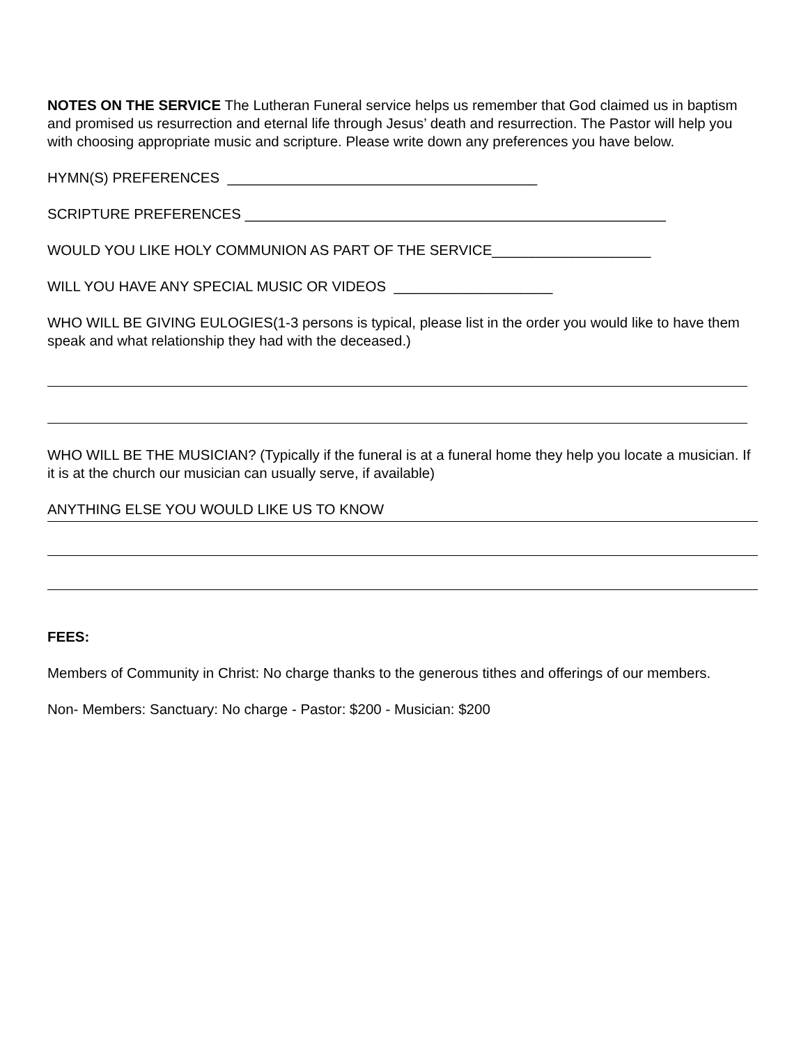NOTES ON THE SERVICE The Lutheran Funeral service helps us remember that God claimed us in baptism and promised us resurrection and eternal life through Jesus’ death and resurrection. The Pastor will help you with choosing appropriate music and scripture. Please write down any preferences you have below.
HYMN(S) PREFERENCES _______________________________________
SCRIPTURE PREFERENCES _____________________________________________________
WOULD YOU LIKE HOLY COMMUNION AS PART OF THE SERVICE____________________
WILL YOU HAVE ANY SPECIAL MUSIC OR VIDEOS ____________________
WHO WILL BE GIVING EULOGIES(1-3 persons is typical, please list in the order you would like to have them speak and what relationship they had with the deceased.)
WHO WILL BE THE MUSICIAN? (Typically if the funeral is at a funeral home they help you locate a musician. If it is at the church our musician can usually serve, if available)
ANYTHING ELSE YOU WOULD LIKE US TO KNOW
FEES:
Members of Community in Christ: No charge thanks to the generous tithes and offerings of our members.
Non- Members: Sanctuary: No charge - Pastor: $200 - Musician: $200